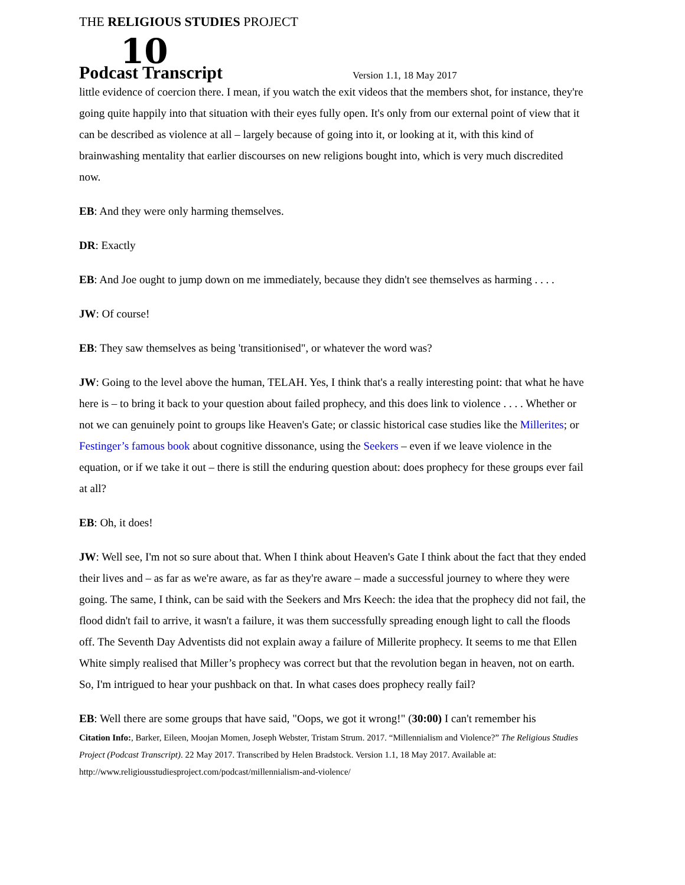THE RELIGIOUS STUDIES PROJECT
10 Podcast Transcript Version 1.1, 18 May 2017
little evidence of coercion there. I mean, if you watch the exit videos that the members shot, for instance, they're going quite happily into that situation with their eyes fully open. It's only from our external point of view that it can be described as violence at all – largely because of going into it, or looking at it, with this kind of brainwashing mentality that earlier discourses on new religions bought into, which is very much discredited now.
EB: And they were only harming themselves.
DR: Exactly
EB: And Joe ought to jump down on me immediately, because they didn't see themselves as harming . . . .
JW: Of course!
EB: They saw themselves as being 'transitionised", or whatever the word was?
JW: Going to the level above the human, TELAH. Yes, I think that's a really interesting point: that what he have here is – to bring it back to your question about failed prophecy, and this does link to violence . . . . Whether or not we can genuinely point to groups like Heaven's Gate; or classic historical case studies like the Millerites; or Festinger’s famous book about cognitive dissonance, using the Seekers – even if we leave violence in the equation, or if we take it out – there is still the enduring question about: does prophecy for these groups ever fail at all?
EB: Oh, it does!
JW: Well see, I'm not so sure about that. When I think about Heaven's Gate I think about the fact that they ended their lives and – as far as we're aware, as far as they're aware – made a successful journey to where they were going. The same, I think, can be said with the Seekers and Mrs Keech: the idea that the prophecy did not fail, the flood didn't fail to arrive, it wasn't a failure, it was them successfully spreading enough light to call the floods off. The Seventh Day Adventists did not explain away a failure of Millerite prophecy. It seems to me that Ellen White simply realised that Miller’s prophecy was correct but that the revolution began in heaven, not on earth. So, I'm intrigued to hear your pushback on that. In what cases does prophecy really fail?
EB: Well there are some groups that have said, "Oops, we got it wrong!" (30:00) I can't remember his
Citation Info:, Barker, Eileen, Moojan Momen, Joseph Webster, Tristam Strum. 2017. “Millennialism and Violence?” The Religious Studies Project (Podcast Transcript). 22 May 2017. Transcribed by Helen Bradstock. Version 1.1, 18 May 2017. Available at: http://www.religiousstudiesproject.com/podcast/millennialism-and-violence/